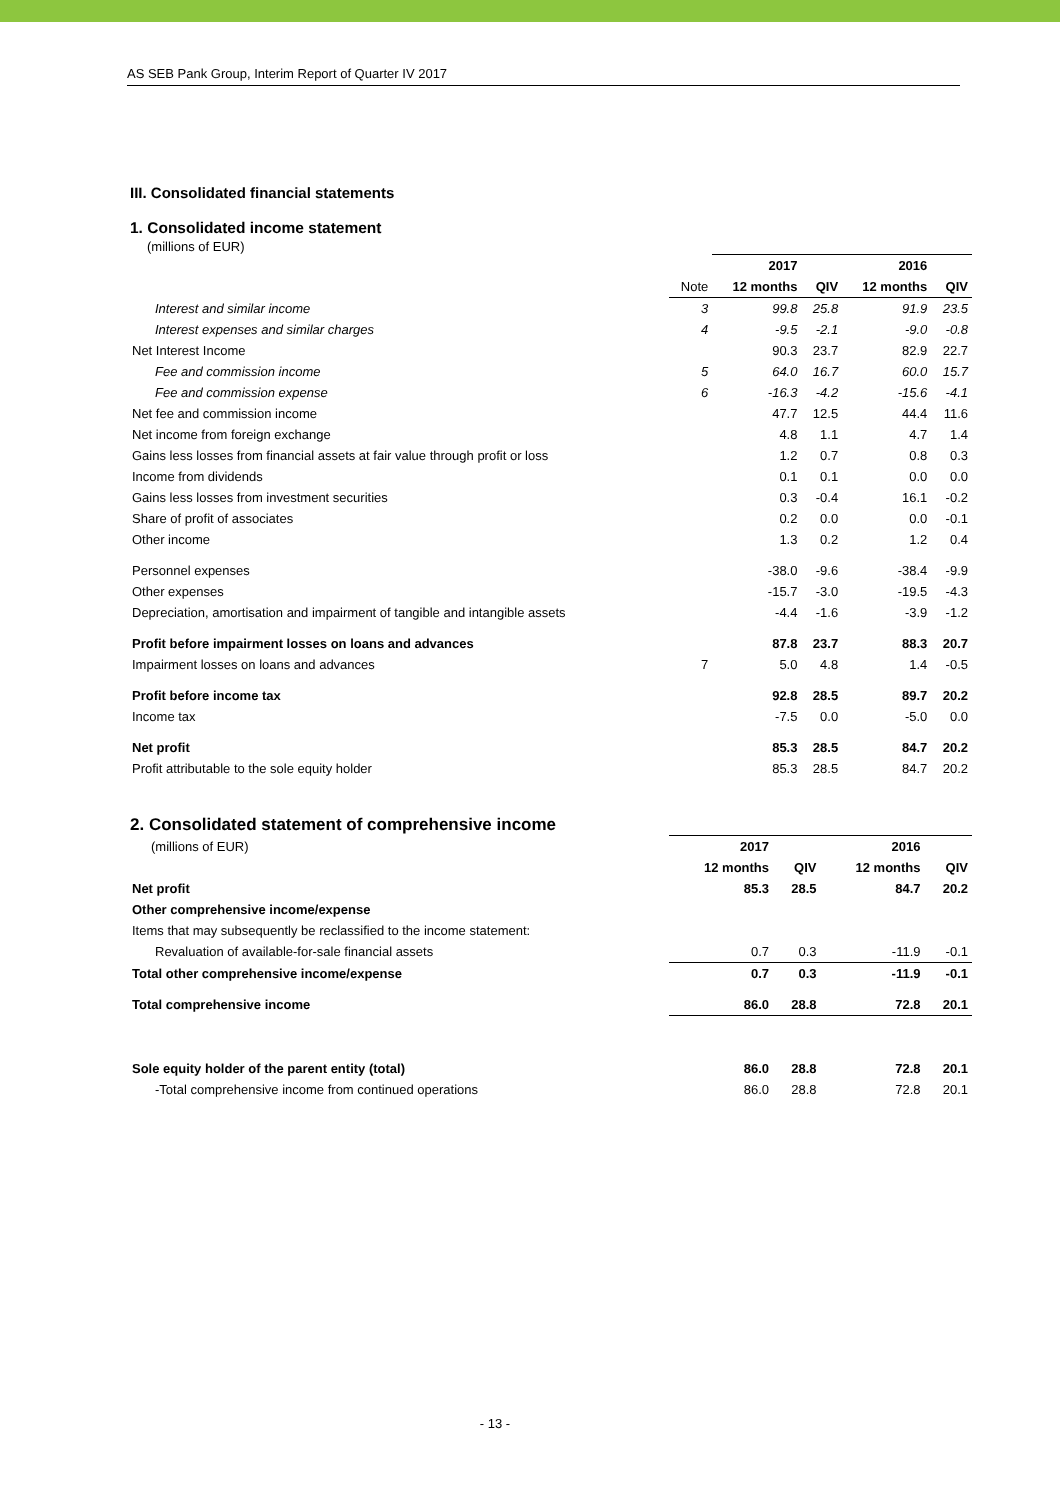AS SEB Pank Group, Interim Report of Quarter IV 2017
III. Consolidated financial statements
1. Consolidated income statement
(millions of EUR)
| | | 2017 | | 2016 | |
| --- | --- | --- | --- | --- | --- |
| | Note | 12 months | QIV | 12 months | QIV |
| Interest and similar income | 3 | 99.8 | 25.8 | 91.9 | 23.5 |
| Interest expenses and similar charges | 4 | -9.5 | -2.1 | -9.0 | -0.8 |
| Net Interest Income | | 90.3 | 23.7 | 82.9 | 22.7 |
| Fee and commission income | 5 | 64.0 | 16.7 | 60.0 | 15.7 |
| Fee and commission expense | 6 | -16.3 | -4.2 | -15.6 | -4.1 |
| Net fee and commission income | | 47.7 | 12.5 | 44.4 | 11.6 |
| Net income from foreign exchange | | 4.8 | 1.1 | 4.7 | 1.4 |
| Gains less losses from financial assets at fair value through profit or loss | | 1.2 | 0.7 | 0.8 | 0.3 |
| Income from dividends | | 0.1 | 0.1 | 0.0 | 0.0 |
| Gains less losses from investment securities | | 0.3 | -0.4 | 16.1 | -0.2 |
| Share of profit of associates | | 0.2 | 0.0 | 0.0 | -0.1 |
| Other income | | 1.3 | 0.2 | 1.2 | 0.4 |
| Personnel expenses | | -38.0 | -9.6 | -38.4 | -9.9 |
| Other expenses | | -15.7 | -3.0 | -19.5 | -4.3 |
| Depreciation, amortisation and impairment of tangible and intangible assets | | -4.4 | -1.6 | -3.9 | -1.2 |
| Profit before impairment losses on loans and advances | | 87.8 | 23.7 | 88.3 | 20.7 |
| Impairment losses on loans and advances | 7 | 5.0 | 4.8 | 1.4 | -0.5 |
| Profit before income tax | | 92.8 | 28.5 | 89.7 | 20.2 |
| Income tax | | -7.5 | 0.0 | -5.0 | 0.0 |
| Net profit | | 85.3 | 28.5 | 84.7 | 20.2 |
| Profit attributable to the sole equity holder | | 85.3 | 28.5 | 84.7 | 20.2 |
2. Consolidated statement of comprehensive income
| (millions of EUR) | 2017 | | 2016 | |
| --- | --- | --- | --- | --- |
| | 12 months | QIV | 12 months | QIV |
| Net profit | 85.3 | 28.5 | 84.7 | 20.2 |
| Other comprehensive income/expense | | | | |
| Items that may subsequently be reclassified to the income statement: | | | | |
| Revaluation of available-for-sale financial assets | 0.7 | 0.3 | -11.9 | -0.1 |
| Total other comprehensive income/expense | 0.7 | 0.3 | -11.9 | -0.1 |
| Total comprehensive income | 86.0 | 28.8 | 72.8 | 20.1 |
| Sole equity holder of the parent entity (total) | 86.0 | 28.8 | 72.8 | 20.1 |
| -Total comprehensive income from continued operations | 86.0 | 28.8 | 72.8 | 20.1 |
- 13 -